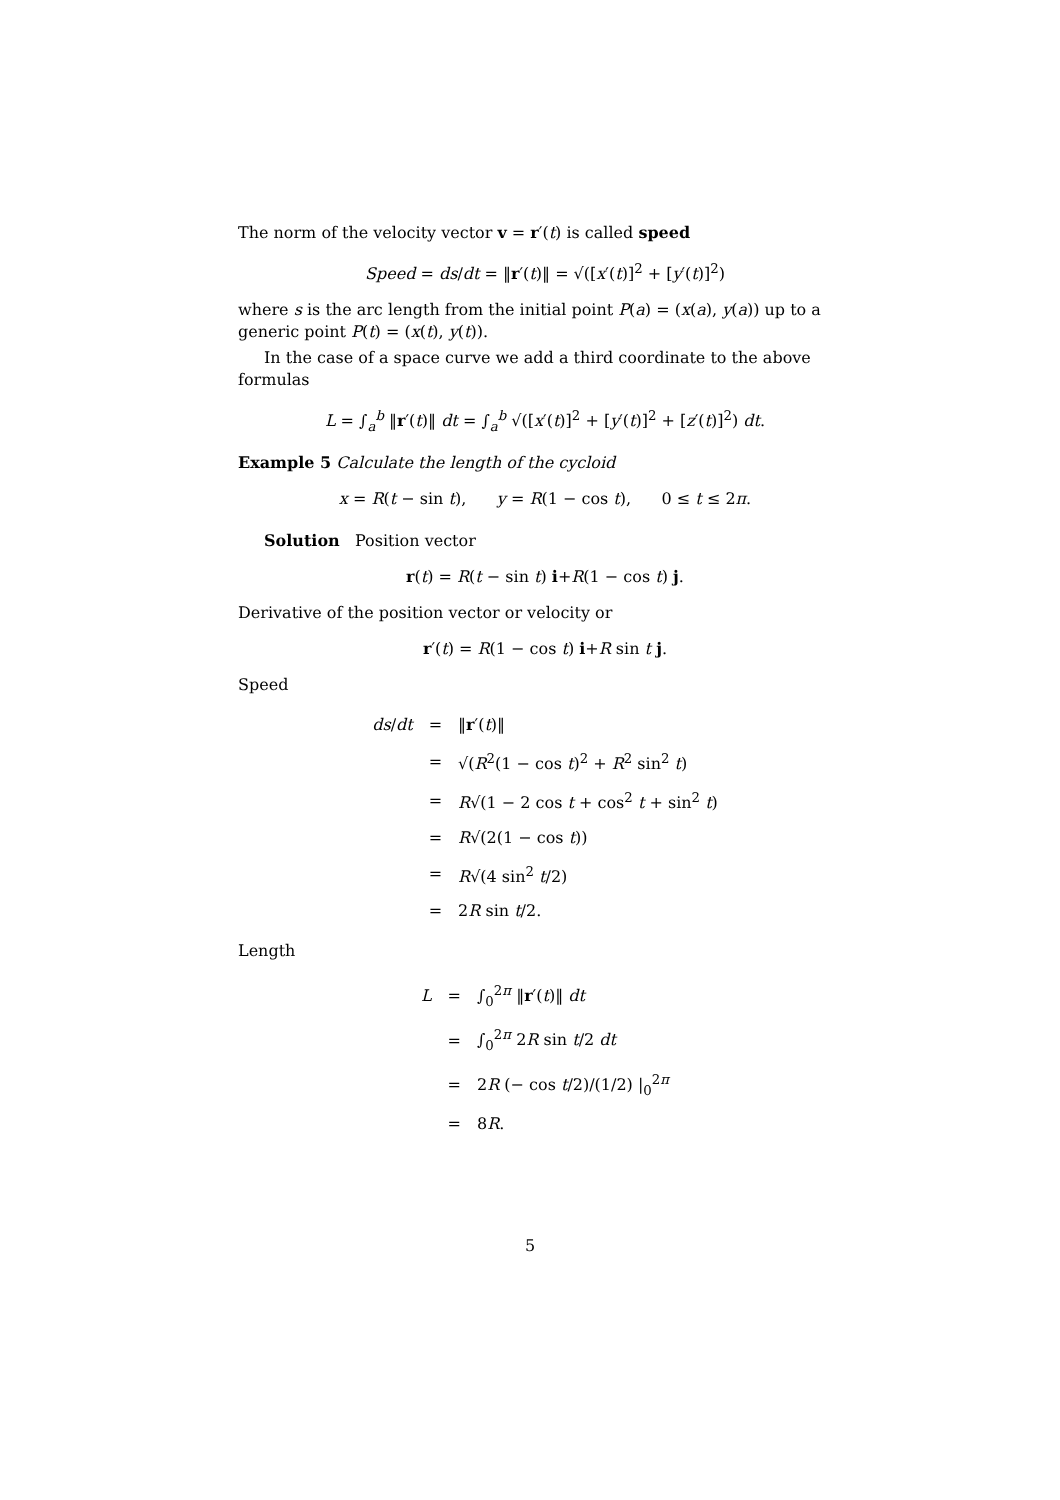The norm of the velocity vector v = r′(t) is called speed
Speed = ds/dt = ‖r′(t)‖ = √([x′(t)]<sup>2</sup> + [y′(t)]<sup>2</sup>)
where s is the arc length from the initial point P(a) = (x(a), y(a)) up to a generic point P(t) = (x(t), y(t)).
In the case of a space curve we add a third coordinate to the above formulas
L = ∫<sub>a</sub><sup>b</sup> ‖r′(t)‖ dt = ∫<sub>a</sub><sup>b</sup> √([x′(t)]<sup>2</sup> + [y′(t)]<sup>2</sup> + [z′(t)]<sup>2</sup>) dt.
Example 5 Calculate the length of the cycloid
x = R(t − sin t), y = R(1 − cos t), 0 ≤ t ≤ 2π.
Solution Position vector
r(t) = R(t − sin t) i+R(1 − cos t) j.
Derivative of the position vector or velocity or
r′(t) = R(1 − cos t) i+R sin t j.
Speed
| ds / dt | = | ‖ r ′( t )‖ |
| | = | √( R<sup>2</sup>(1 − cos t )<sup>2</sup> + R<sup>2</sup> sin<sup>2</sup> t ) |
| | = | R √(1 − 2 cos t + cos<sup>2</sup> t + sin<sup>2</sup> t ) |
| | = | R √(2(1 − cos t )) |
| | = | R √(4 sin<sup>2</sup> t /2) |
| | = | 2 R sin t /2. |
Length
| L | = | ∫<sub>0</sub><sup>2π</sup> ‖ r ′( t )‖ dt |
| | = | ∫<sub>0</sub><sup>2π</sup> 2 R sin t /2 dt |
| | = | 2 R (− cos t /2)/(1/2) /<sub>0</sub><sup>2π</sup> |
| | = | 8 R . |
5